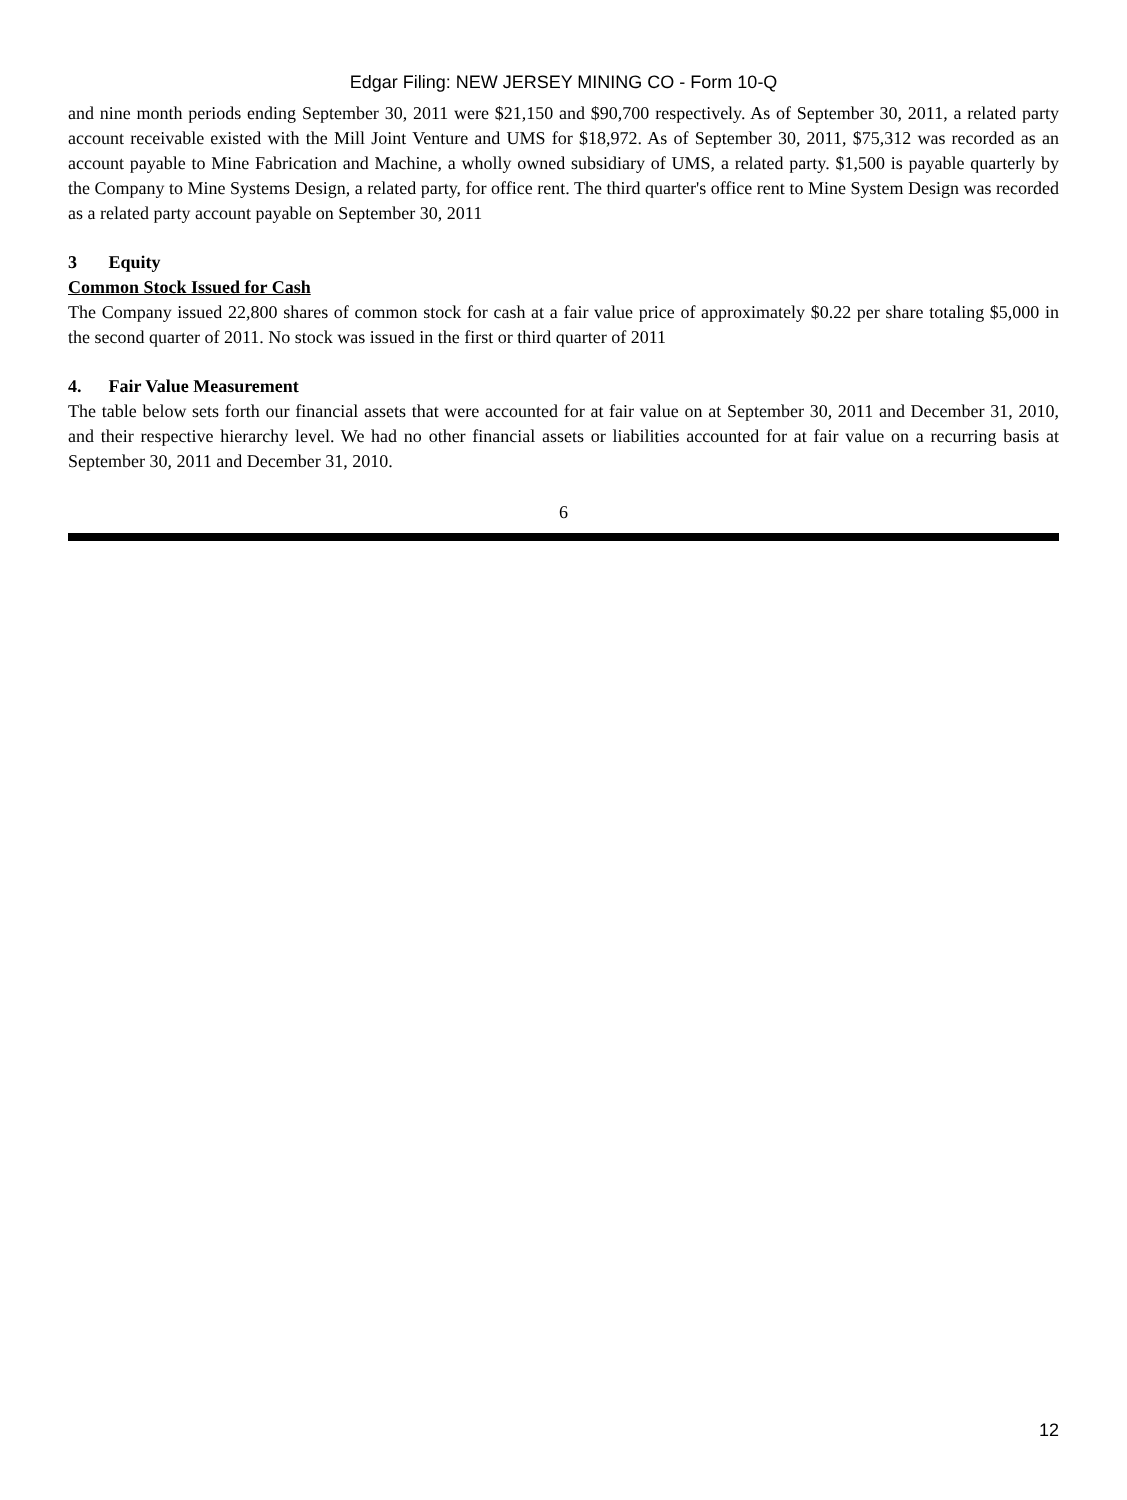Edgar Filing: NEW JERSEY MINING CO - Form 10-Q
and nine month periods ending September 30, 2011 were $21,150 and $90,700 respectively. As of September 30, 2011, a related party account receivable existed with the Mill Joint Venture and UMS for $18,972. As of September 30, 2011, $75,312 was recorded as an account payable to Mine Fabrication and Machine, a wholly owned subsidiary of UMS, a related party. $1,500 is payable quarterly by the Company to Mine Systems Design, a related party, for office rent. The third quarter's office rent to Mine System Design was recorded as a related party account payable on September 30, 2011
3 Equity
Common Stock Issued for Cash
The Company issued 22,800 shares of common stock for cash at a fair value price of approximately $0.22 per share totaling $5,000 in the second quarter of 2011. No stock was issued in the first or third quarter of 2011
4. Fair Value Measurement
The table below sets forth our financial assets that were accounted for at fair value on at September 30, 2011 and December 31, 2010, and their respective hierarchy level. We had no other financial assets or liabilities accounted for at fair value on a recurring basis at September 30, 2011 and December 31, 2010.
6
12